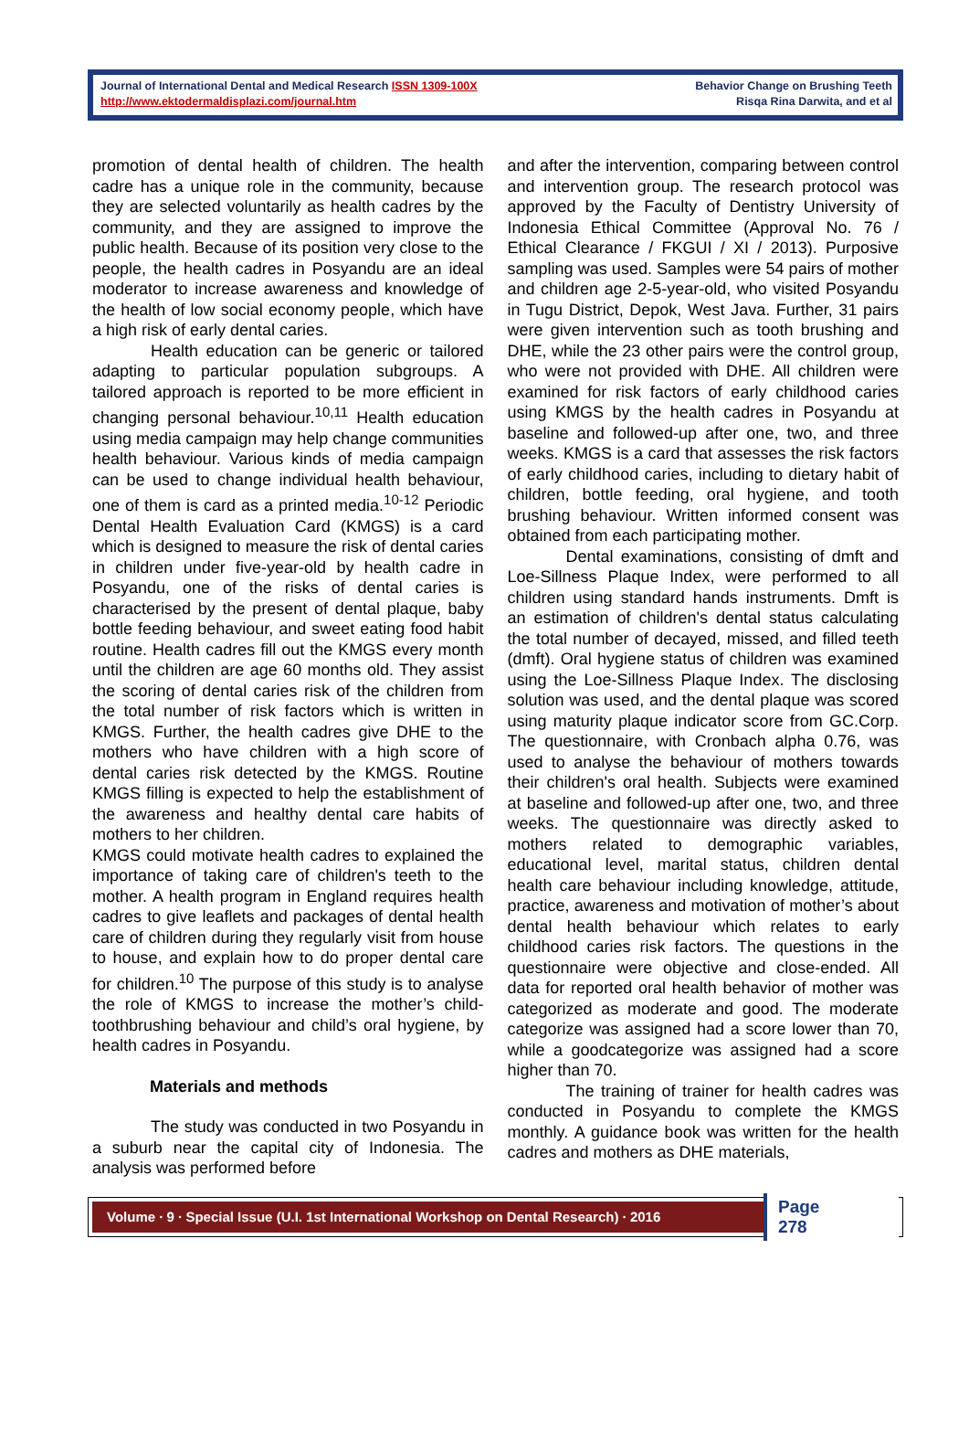Journal of International Dental and Medical Research ISSN 1309-100X
http://www.ektodermaldisplazi.com/journal.htm
Behavior Change on Brushing Teeth
Risqa Rina Darwita, and et al
promotion of dental health of children. The health cadre has a unique role in the community, because they are selected voluntarily as health cadres by the community, and they are assigned to improve the public health. Because of its position very close to the people, the health cadres in Posyandu are an ideal moderator to increase awareness and knowledge of the health of low social economy people, which have a high risk of early dental caries.
Health education can be generic or tailored adapting to particular population subgroups. A tailored approach is reported to be more efficient in changing personal behaviour.<sup>10,11</sup> Health education using media campaign may help change communities health behaviour. Various kinds of media campaign can be used to change individual health behaviour, one of them is card as a printed media.<sup>10-12</sup> Periodic Dental Health Evaluation Card (KMGS) is a card which is designed to measure the risk of dental caries in children under five-year-old by health cadre in Posyandu, one of the risks of dental caries is characterised by the present of dental plaque, baby bottle feeding behaviour, and sweet eating food habit routine. Health cadres fill out the KMGS every month until the children are age 60 months old. They assist the scoring of dental caries risk of the children from the total number of risk factors which is written in KMGS. Further, the health cadres give DHE to the mothers who have children with a high score of dental caries risk detected by the KMGS. Routine KMGS filling is expected to help the establishment of the awareness and healthy dental care habits of mothers to her children.
KMGS could motivate health cadres to explained the importance of taking care of children's teeth to the mother. A health program in England requires health cadres to give leaflets and packages of dental health care of children during they regularly visit from house to house, and explain how to do proper dental care for children.<sup>10</sup> The purpose of this study is to analyse the role of KMGS to increase the mother’s child-toothbrushing behaviour and child’s oral hygiene, by health cadres in Posyandu.
Materials and methods
The study was conducted in two Posyandu in a suburb near the capital city of Indonesia. The analysis was performed before
and after the intervention, comparing between control and intervention group. The research protocol was approved by the Faculty of Dentistry University of Indonesia Ethical Committee (Approval No. 76 / Ethical Clearance / FKGUI / XI / 2013). Purposive sampling was used. Samples were 54 pairs of mother and children age 2-5-year-old, who visited Posyandu in Tugu District, Depok, West Java. Further, 31 pairs were given intervention such as tooth brushing and DHE, while the 23 other pairs were the control group, who were not provided with DHE. All children were examined for risk factors of early childhood caries using KMGS by the health cadres in Posyandu at baseline and followed-up after one, two, and three weeks. KMGS is a card that assesses the risk factors of early childhood caries, including to dietary habit of children, bottle feeding, oral hygiene, and tooth brushing behaviour. Written informed consent was obtained from each participating mother.
Dental examinations, consisting of dmft and Loe-Sillness Plaque Index, were performed to all children using standard hands instruments. Dmft is an estimation of children's dental status calculating the total number of decayed, missed, and filled teeth (dmft). Oral hygiene status of children was examined using the Loe-Sillness Plaque Index. The disclosing solution was used, and the dental plaque was scored using maturity plaque indicator score from GC.Corp. The questionnaire, with Cronbach alpha 0.76, was used to analyse the behaviour of mothers towards their children's oral health. Subjects were examined at baseline and followed-up after one, two, and three weeks. The questionnaire was directly asked to mothers related to demographic variables, educational level, marital status, children dental health care behaviour including knowledge, attitude, practice, awareness and motivation of mother’s about dental health behaviour which relates to early childhood caries risk factors. The questions in the questionnaire were objective and close-ended. All data for reported oral health behavior of mother was categorized as moderate and good. The moderate categorize was assigned had a score lower than 70, while a goodcategorize was assigned had a score higher than 70.
The training of trainer for health cadres was conducted in Posyandu to complete the KMGS monthly. A guidance book was written for the health cadres and mothers as DHE materials,
Volume ∙ 9 ∙ Special Issue (U.I. 1st International Workshop on Dental Research) ∙ 2016
Page 278